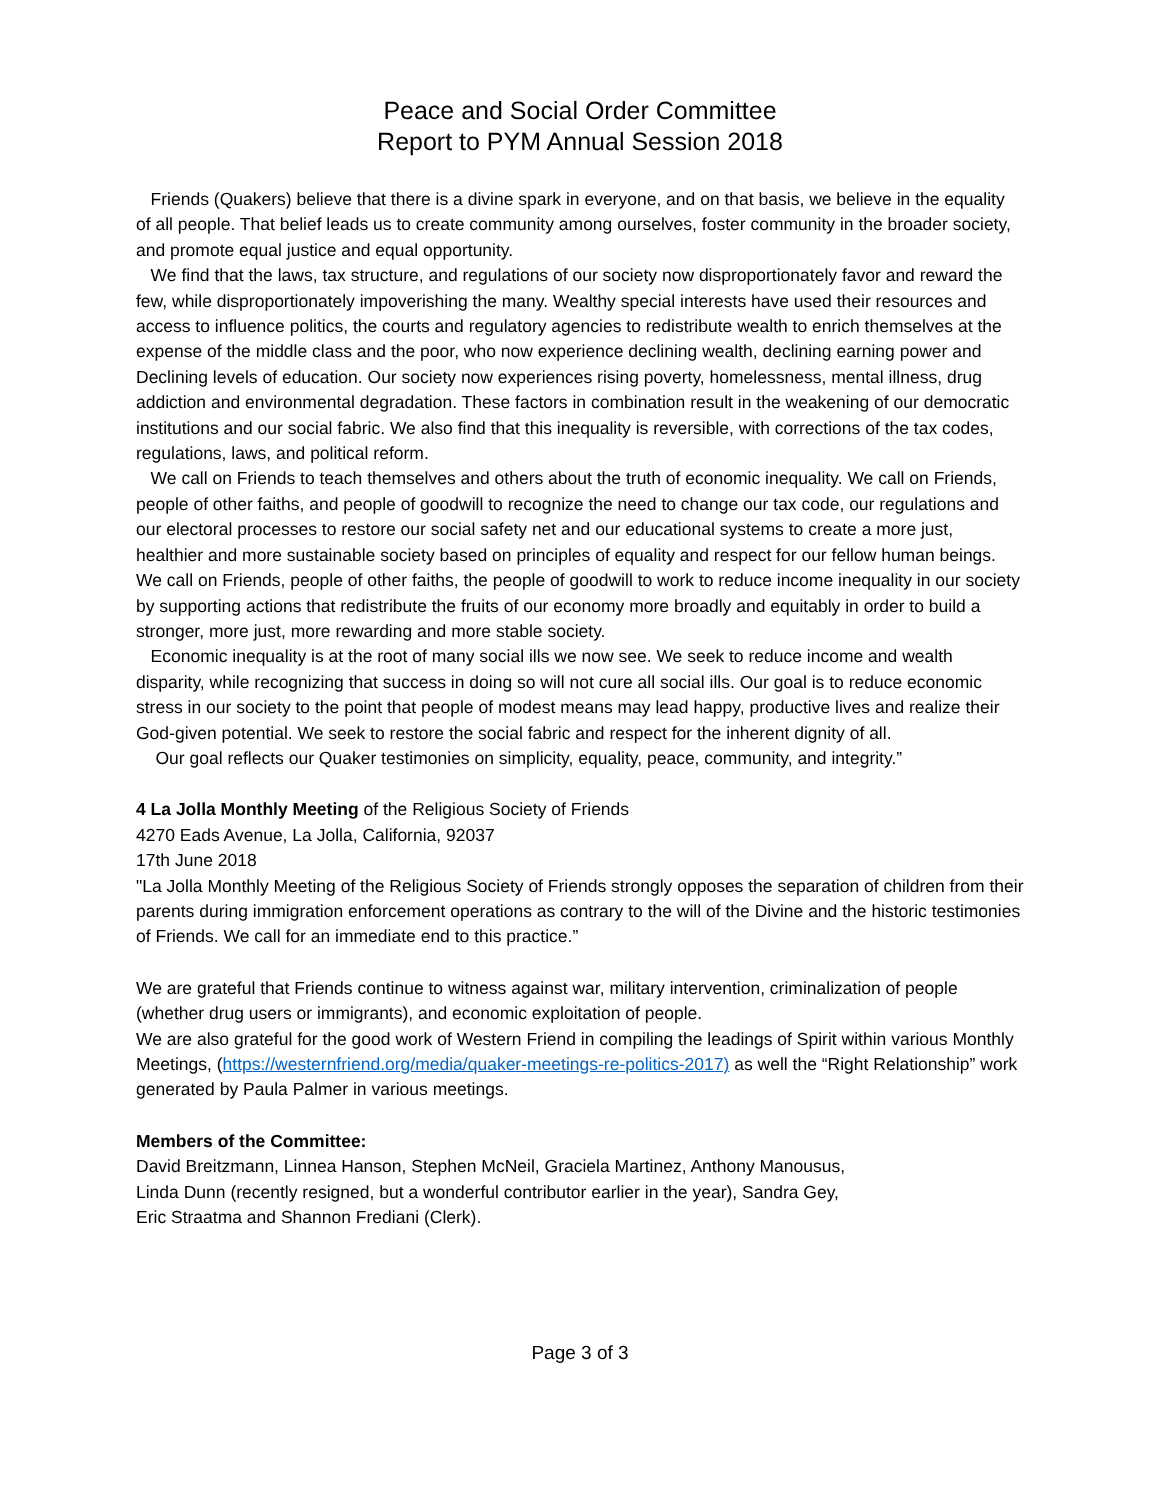Peace and Social Order Committee
Report to PYM Annual Session 2018
Friends (Quakers) believe that there is a divine spark in everyone, and on that basis, we believe in the equality of all people. That belief leads us to create community among ourselves, foster community in the broader society, and promote equal justice and equal opportunity.
We find that the laws, tax structure, and regulations of our society now disproportionately favor and reward the few, while disproportionately impoverishing the many. Wealthy special interests have used their resources and access to influence politics, the courts and regulatory agencies to redistribute wealth to enrich themselves at the expense of the middle class and the poor, who now experience declining wealth, declining earning power and Declining levels of education. Our society now experiences rising poverty, homelessness, mental illness, drug addiction and environmental degradation. These factors in combination result in the weakening of our democratic institutions and our social fabric. We also find that this inequality is reversible, with corrections of the tax codes, regulations, laws, and political reform.
We call on Friends to teach themselves and others about the truth of economic inequality. We call on Friends, people of other faiths, and people of goodwill to recognize the need to change our tax code, our regulations and our electoral processes to restore our social safety net and our educational systems to create a more just, healthier and more sustainable society based on principles of equality and respect for our fellow human beings. We call on Friends, people of other faiths, the people of goodwill to work to reduce income inequality in our society by supporting actions that redistribute the fruits of our economy more broadly and equitably in order to build a stronger, more just, more rewarding and more stable society.
Economic inequality is at the root of many social ills we now see. We seek to reduce income and wealth disparity, while recognizing that success in doing so will not cure all social ills. Our goal is to reduce economic stress in our society to the point that people of modest means may lead happy, productive lives and realize their God-given potential. We seek to restore the social fabric and respect for the inherent dignity of all.
Our goal reflects our Quaker testimonies on simplicity, equality, peace, community, and integrity.”
4 La Jolla Monthly Meeting of the Religious Society of Friends
4270 Eads Avenue, La Jolla, California, 92037
17th June 2018
"La Jolla Monthly Meeting of the Religious Society of Friends strongly opposes the separation of children from their parents during immigration enforcement operations as contrary to the will of the Divine and the historic testimonies of Friends. We call for an immediate end to this practice.”
We are grateful that Friends continue to witness against war, military intervention, criminalization of people (whether drug users or immigrants), and economic exploitation of people.
We are also grateful for the good work of Western Friend in compiling the leadings of Spirit within various Monthly Meetings, (https://westernfriend.org/media/quaker-meetings-re-politics-2017) as well the “Right Relationship” work generated by Paula Palmer in various meetings.
Members of the Committee:
David Breitzmann, Linnea Hanson, Stephen McNeil, Graciela Martinez, Anthony Manousus,
Linda Dunn (recently resigned, but a wonderful contributor earlier in the year), Sandra Gey,
Eric Straatma and Shannon Frediani (Clerk).
Page 3 of 3